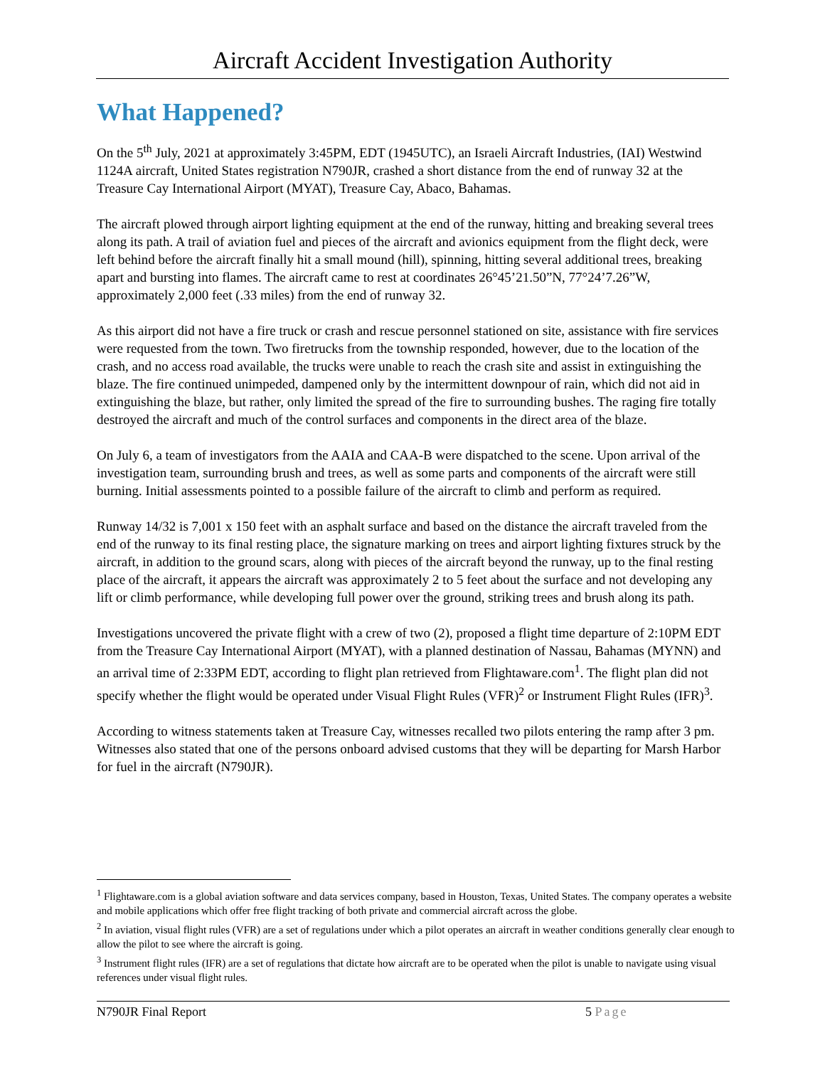Aircraft Accident Investigation Authority
What Happened?
On the 5<sup>th</sup> July, 2021 at approximately 3:45PM, EDT (1945UTC), an Israeli Aircraft Industries, (IAI) Westwind 1124A aircraft, United States registration N790JR, crashed a short distance from the end of runway 32 at the Treasure Cay International Airport (MYAT), Treasure Cay, Abaco, Bahamas.
The aircraft plowed through airport lighting equipment at the end of the runway, hitting and breaking several trees along its path. A trail of aviation fuel and pieces of the aircraft and avionics equipment from the flight deck, were left behind before the aircraft finally hit a small mound (hill), spinning, hitting several additional trees, breaking apart and bursting into flames. The aircraft came to rest at coordinates 26°45’21.50”N, 77°24’7.26”W, approximately 2,000 feet (.33 miles) from the end of runway 32.
As this airport did not have a fire truck or crash and rescue personnel stationed on site, assistance with fire services were requested from the town. Two firetrucks from the township responded, however, due to the location of the crash, and no access road available, the trucks were unable to reach the crash site and assist in extinguishing the blaze. The fire continued unimpeded, dampened only by the intermittent downpour of rain, which did not aid in extinguishing the blaze, but rather, only limited the spread of the fire to surrounding bushes. The raging fire totally destroyed the aircraft and much of the control surfaces and components in the direct area of the blaze.
On July 6, a team of investigators from the AAIA and CAA-B were dispatched to the scene. Upon arrival of the investigation team, surrounding brush and trees, as well as some parts and components of the aircraft were still burning. Initial assessments pointed to a possible failure of the aircraft to climb and perform as required.
Runway 14/32 is 7,001 x 150 feet with an asphalt surface and based on the distance the aircraft traveled from the end of the runway to its final resting place, the signature marking on trees and airport lighting fixtures struck by the aircraft, in addition to the ground scars, along with pieces of the aircraft beyond the runway, up to the final resting place of the aircraft, it appears the aircraft was approximately 2 to 5 feet about the surface and not developing any lift or climb performance, while developing full power over the ground, striking trees and brush along its path.
Investigations uncovered the private flight with a crew of two (2), proposed a flight time departure of 2:10PM EDT from the Treasure Cay International Airport (MYAT), with a planned destination of Nassau, Bahamas (MYNN) and an arrival time of 2:33PM EDT, according to flight plan retrieved from Flightaware.com<sup>1</sup>. The flight plan did not specify whether the flight would be operated under Visual Flight Rules (VFR)<sup>2</sup> or Instrument Flight Rules (IFR)<sup>3</sup>.
According to witness statements taken at Treasure Cay, witnesses recalled two pilots entering the ramp after 3 pm. Witnesses also stated that one of the persons onboard advised customs that they will be departing for Marsh Harbor for fuel in the aircraft (N790JR).
<sup>1</sup> Flightaware.com is a global aviation software and data services company, based in Houston, Texas, United States. The company operates a website and mobile applications which offer free flight tracking of both private and commercial aircraft across the globe.
<sup>2</sup> In aviation, visual flight rules (VFR) are a set of regulations under which a pilot operates an aircraft in weather conditions generally clear enough to allow the pilot to see where the aircraft is going.
<sup>3</sup> Instrument flight rules (IFR) are a set of regulations that dictate how aircraft are to be operated when the pilot is unable to navigate using visual references under visual flight rules.
N790JR Final Report 5 Page